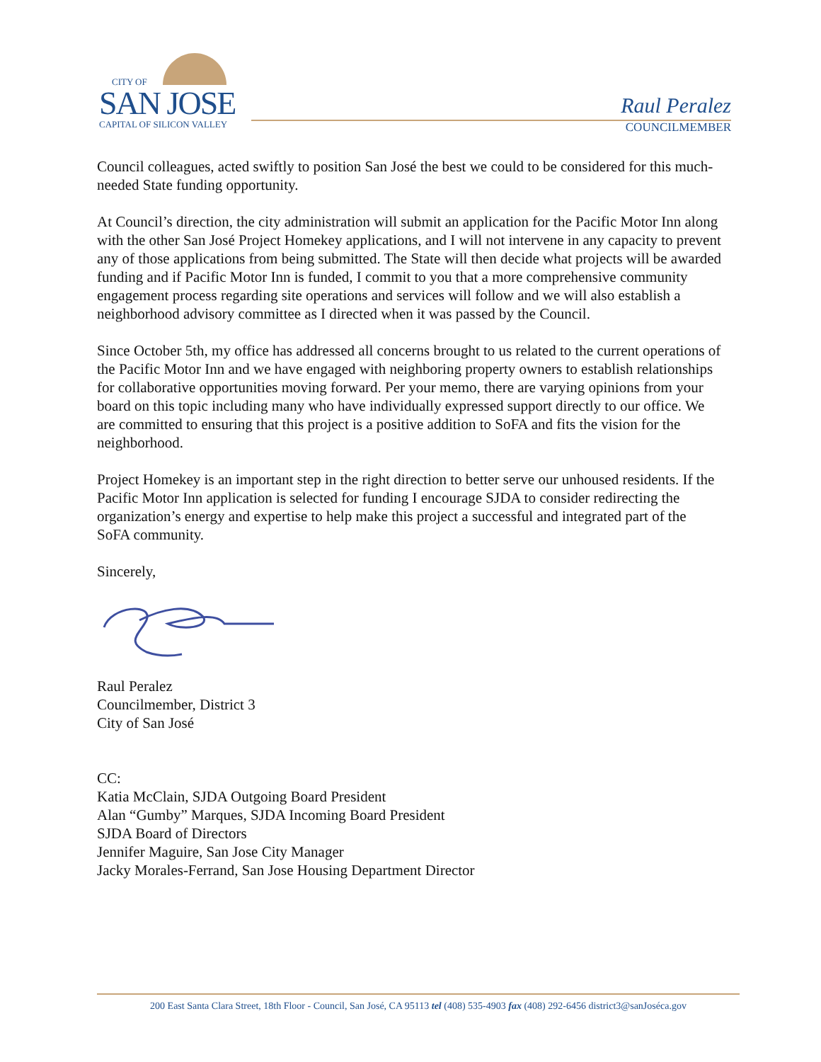CITY OF
SAN JOSE
CAPITAL OF SILICON VALLEY
Raul Peralez
COUNCILMEMBER
Council colleagues, acted swiftly to position San José the best we could to be considered for this much-needed State funding opportunity.
At Council’s direction, the city administration will submit an application for the Pacific Motor Inn along with the other San José Project Homekey applications, and I will not intervene in any capacity to prevent any of those applications from being submitted. The State will then decide what projects will be awarded funding and if Pacific Motor Inn is funded, I commit to you that a more comprehensive community engagement process regarding site operations and services will follow and we will also establish a neighborhood advisory committee as I directed when it was passed by the Council.
Since October 5th, my office has addressed all concerns brought to us related to the current operations of the Pacific Motor Inn and we have engaged with neighboring property owners to establish relationships for collaborative opportunities moving forward. Per your memo, there are varying opinions from your board on this topic including many who have individually expressed support directly to our office. We are committed to ensuring that this project is a positive addition to SoFA and fits the vision for the neighborhood.
Project Homekey is an important step in the right direction to better serve our unhoused residents. If the Pacific Motor Inn application is selected for funding I encourage SJDA to consider redirecting the organization’s energy and expertise to help make this project a successful and integrated part of the SoFA community.
Sincerely,
Raul Peralez
Councilmember, District 3
City of San José
CC:
Katia McClain, SJDA Outgoing Board President
Alan “Gumby” Marques, SJDA Incoming Board President
SJDA Board of Directors
Jennifer Maguire, San Jose City Manager
Jacky Morales-Ferrand, San Jose Housing Department Director
200 East Santa Clara Street, 18th Floor - Council, San José, CA 95113 tel (408) 535-4903 fax (408) 292-6456 district3@sanJoséca.gov